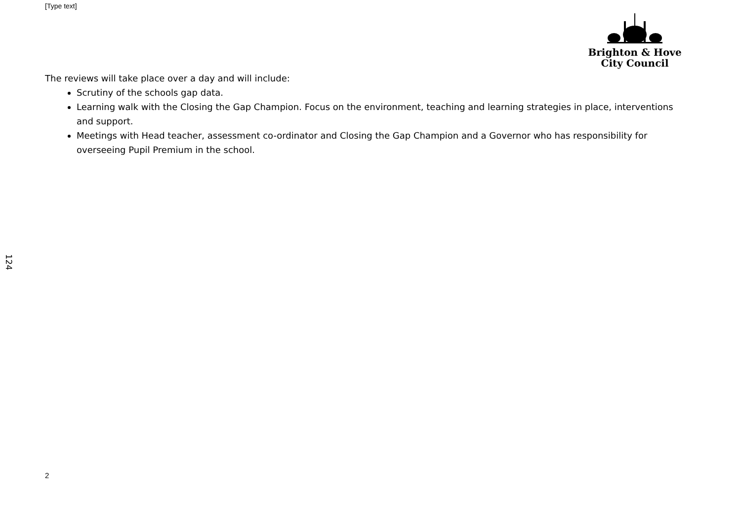[Type text]
Brighton & Hove
City Council
The reviews will take place over a day and will include:
Scrutiny of the schools gap data.
Learning walk with the Closing the Gap Champion. Focus on the environment, teaching and learning strategies in place, interventions and support.
Meetings with Head teacher, assessment co-ordinator and Closing the Gap Champion and a Governor who has responsibility for overseeing Pupil Premium in the school.
124
2